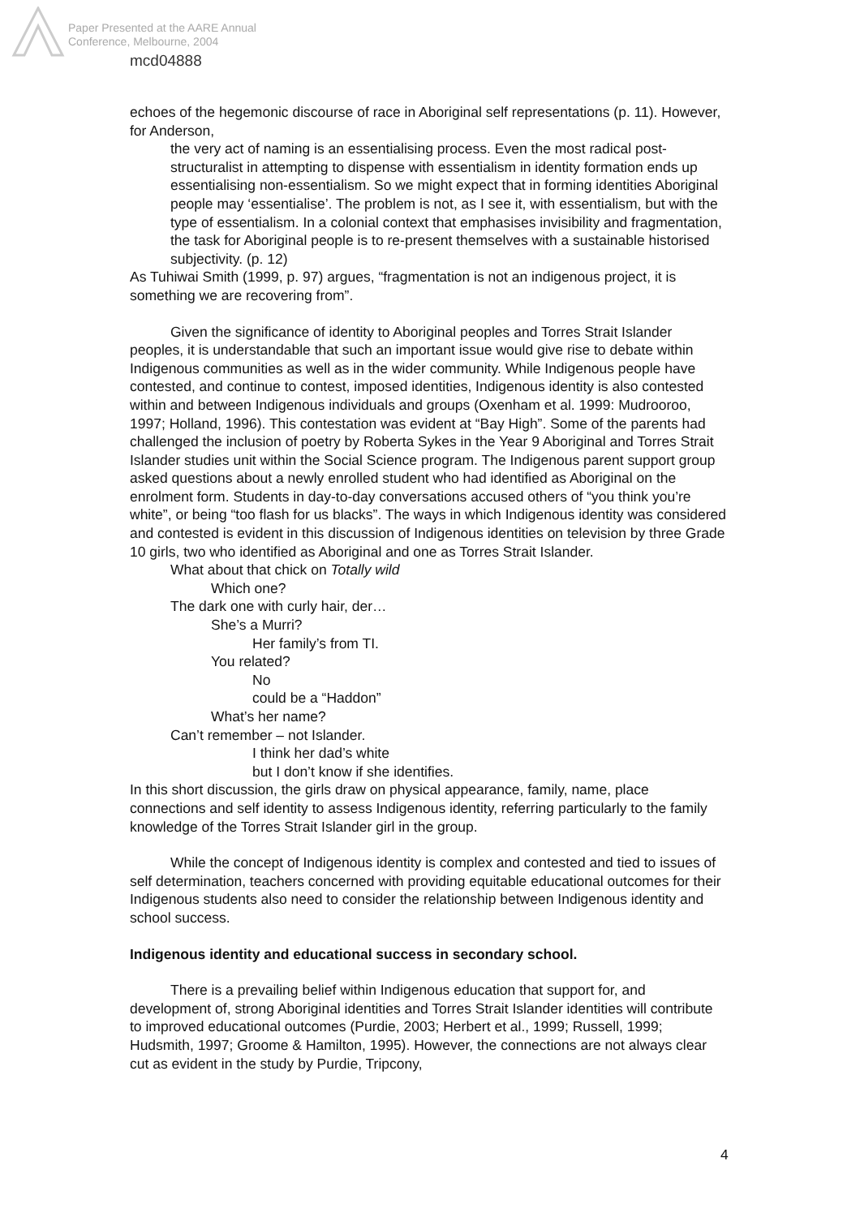Paper Presented at the AARE Annual
Conference, Melbourne, 2004
mcd04888
echoes of the hegemonic discourse of race in Aboriginal self representations (p. 11). However, for Anderson,
the very act of naming is an essentialising process. Even the most radical post-structuralist in attempting to dispense with essentialism in identity formation ends up essentialising non-essentialism. So we might expect that in forming identities Aboriginal people may ‘essentialise’. The problem is not, as I see it, with essentialism, but with the type of essentialism. In a colonial context that emphasises invisibility and fragmentation, the task for Aboriginal people is to re-present themselves with a sustainable historised subjectivity. (p. 12)
As Tuhiwai Smith (1999, p. 97) argues, “fragmentation is not an indigenous project, it is something we are recovering from”.
Given the significance of identity to Aboriginal peoples and Torres Strait Islander peoples, it is understandable that such an important issue would give rise to debate within Indigenous communities as well as in the wider community. While Indigenous people have contested, and continue to contest, imposed identities, Indigenous identity is also contested within and between Indigenous individuals and groups (Oxenham et al. 1999: Mudrooroo, 1997; Holland, 1996). This contestation was evident at “Bay High”. Some of the parents had challenged the inclusion of poetry by Roberta Sykes in the Year 9 Aboriginal and Torres Strait Islander studies unit within the Social Science program. The Indigenous parent support group asked questions about a newly enrolled student who had identified as Aboriginal on the enrolment form. Students in day-to-day conversations accused others of “you think you’re white”, or being “too flash for us blacks”. The ways in which Indigenous identity was considered and contested is evident in this discussion of Indigenous identities on television by three Grade 10 girls, two who identified as Aboriginal and one as Torres Strait Islander.
What about that chick on Totally wild
Which one?
The dark one with curly hair, der…
She’s a Murri?
Her family’s from TI.
You related?
No
could be a “Haddon”
What’s her name?
Can’t remember – not Islander.
I think her dad’s white
but I don’t know if she identifies.
In this short discussion, the girls draw on physical appearance, family, name, place connections and self identity to assess Indigenous identity, referring particularly to the family knowledge of the Torres Strait Islander girl in the group.
While the concept of Indigenous identity is complex and contested and tied to issues of self determination, teachers concerned with providing equitable educational outcomes for their Indigenous students also need to consider the relationship between Indigenous identity and school success.
Indigenous identity and educational success in secondary school.
There is a prevailing belief within Indigenous education that support for, and development of, strong Aboriginal identities and Torres Strait Islander identities will contribute to improved educational outcomes (Purdie, 2003; Herbert et al., 1999; Russell, 1999; Hudsmith, 1997; Groome & Hamilton, 1995). However, the connections are not always clear cut as evident in the study by Purdie, Tripcony,
4